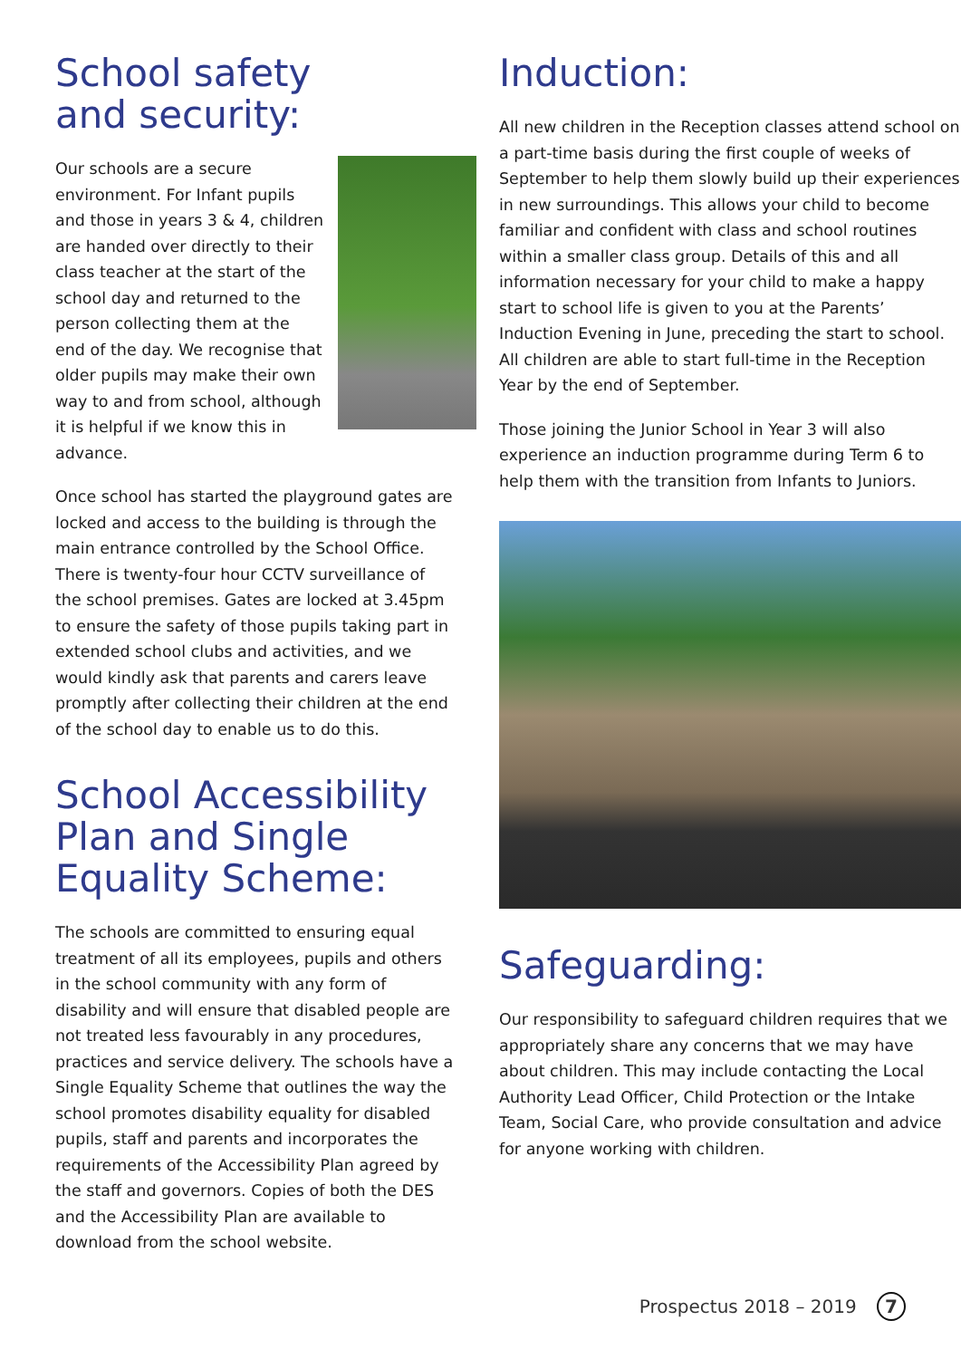School safety
and security:
Our schools are a secure environment. For Infant pupils and those in years 3 & 4, children are handed over directly to their class teacher at the start of the school day and returned to the person collecting them at the end of the day. We recognise that older pupils may make their own way to and from school, although it is helpful if we know this in advance.
Once school has started the playground gates are locked and access to the building is through the main entrance controlled by the School Office. There is twenty-four hour CCTV surveillance of the school premises. Gates are locked at 3.45pm to ensure the safety of those pupils taking part in extended school clubs and activities, and we would kindly ask that parents and carers leave promptly after collecting their children at the end of the school day to enable us to do this.
School Accessibility Plan and Single Equality Scheme:
The schools are committed to ensuring equal treatment of all its employees, pupils and others in the school community with any form of disability and will ensure that disabled people are not treated less favourably in any procedures, practices and service delivery. The schools have a Single Equality Scheme that outlines the way the school promotes disability equality for disabled pupils, staff and parents and incorporates the requirements of the Accessibility Plan agreed by the staff and governors. Copies of both the DES and the Accessibility Plan are available to download from the school website.
Induction:
All new children in the Reception classes attend school on a part-time basis during the first couple of weeks of September to help them slowly build up their experiences in new surroundings. This allows your child to become familiar and confident with class and school routines within a smaller class group. Details of this and all information necessary for your child to make a happy start to school life is given to you at the Parents’ Induction Evening in June, preceding the start to school. All children are able to start full-time in the Reception Year by the end of September.
Those joining the Junior School in Year 3 will also experience an induction programme during Term 6 to help them with the transition from Infants to Juniors.
Safeguarding:
Our responsibility to safeguard children requires that we appropriately share any concerns that we may have about children. This may include contacting the Local Authority Lead Officer, Child Protection or the Intake Team, Social Care, who provide consultation and advice for anyone working with children.
Prospectus 2018 – 2019 7